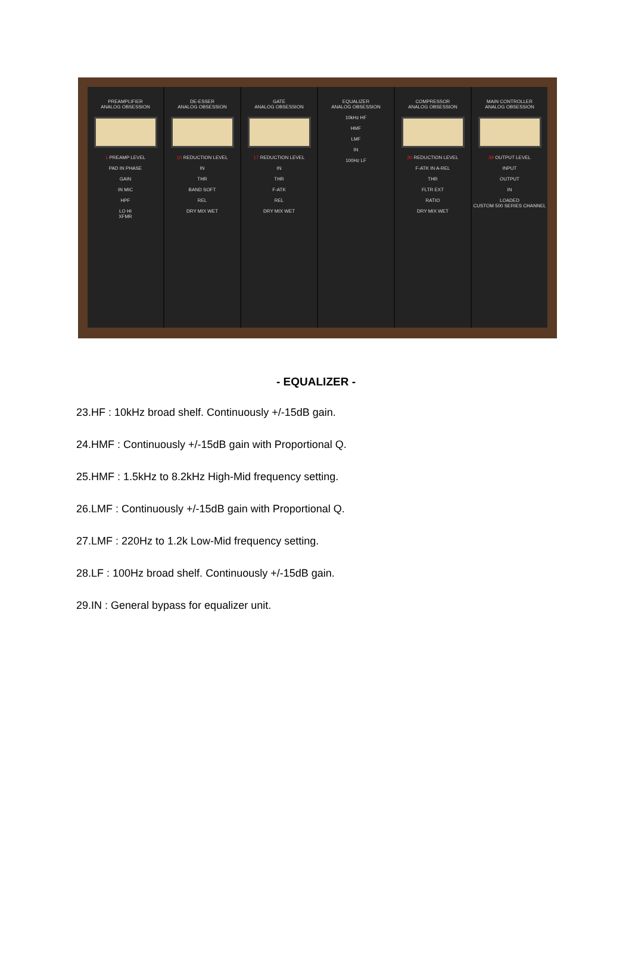PREAMPLIFIER
ANALOG OBSESSION
1 PREAMP LEVEL
PAD IN PHASE
GAIN
IN MIC
HPF
LO HI
XFMR
DE-ESSER
ANALOG OBSESSION
10 REDUCTION LEVEL
IN
THR
BAND SOFT
REL
DRY MIX WET
GATE
ANALOG OBSESSION
17 REDUCTION LEVEL
IN
THR
F-ATK
REL
DRY MIX WET
EQUALIZER
ANALOG OBSESSION
10kHz HF
HMF
LMF
IN
100Hz LF
COMPRESSOR
ANALOG OBSESSION
30 REDUCTION LEVEL
F-ATK IN A-REL
THR
FLTR EXT
RATIO
DRY MIX WET
MAIN CONTROLLER
ANALOG OBSESSION
39 OUTPUT LEVEL
INPUT
OUTPUT
IN
LOADED
CUSTOM 500 SERIES CHANNEL
- EQUALIZER -
23.HF : 10kHz broad shelf. Continuously +/-15dB gain.
24.HMF : Continuously +/-15dB gain with Proportional Q.
25.HMF : 1.5kHz to 8.2kHz High-Mid frequency setting.
26.LMF : Continuously +/-15dB gain with Proportional Q.
27.LMF : 220Hz to 1.2k Low-Mid frequency setting.
28.LF : 100Hz broad shelf. Continuously +/-15dB gain.
29.IN : General bypass for equalizer unit.